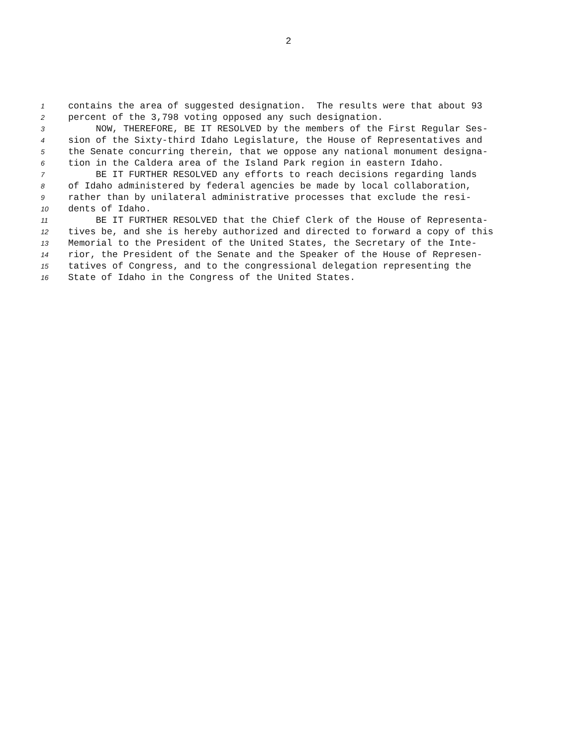2
1 contains the area of suggested designation. The results were that about 93
2 percent of the 3,798 voting opposed any such designation.
3 NOW, THEREFORE, BE IT RESOLVED by the members of the First Regular Ses-
4 sion of the Sixty-third Idaho Legislature, the House of Representatives and
5 the Senate concurring therein, that we oppose any national monument designa-
6 tion in the Caldera area of the Island Park region in eastern Idaho.
7 BE IT FURTHER RESOLVED any efforts to reach decisions regarding lands
8 of Idaho administered by federal agencies be made by local collaboration,
9 rather than by unilateral administrative processes that exclude the resi-
10 dents of Idaho.
11 BE IT FURTHER RESOLVED that the Chief Clerk of the House of Representa-
12 tives be, and she is hereby authorized and directed to forward a copy of this
13 Memorial to the President of the United States, the Secretary of the Inte-
14 rior, the President of the Senate and the Speaker of the House of Represen-
15 tatives of Congress, and to the congressional delegation representing the
16 State of Idaho in the Congress of the United States.